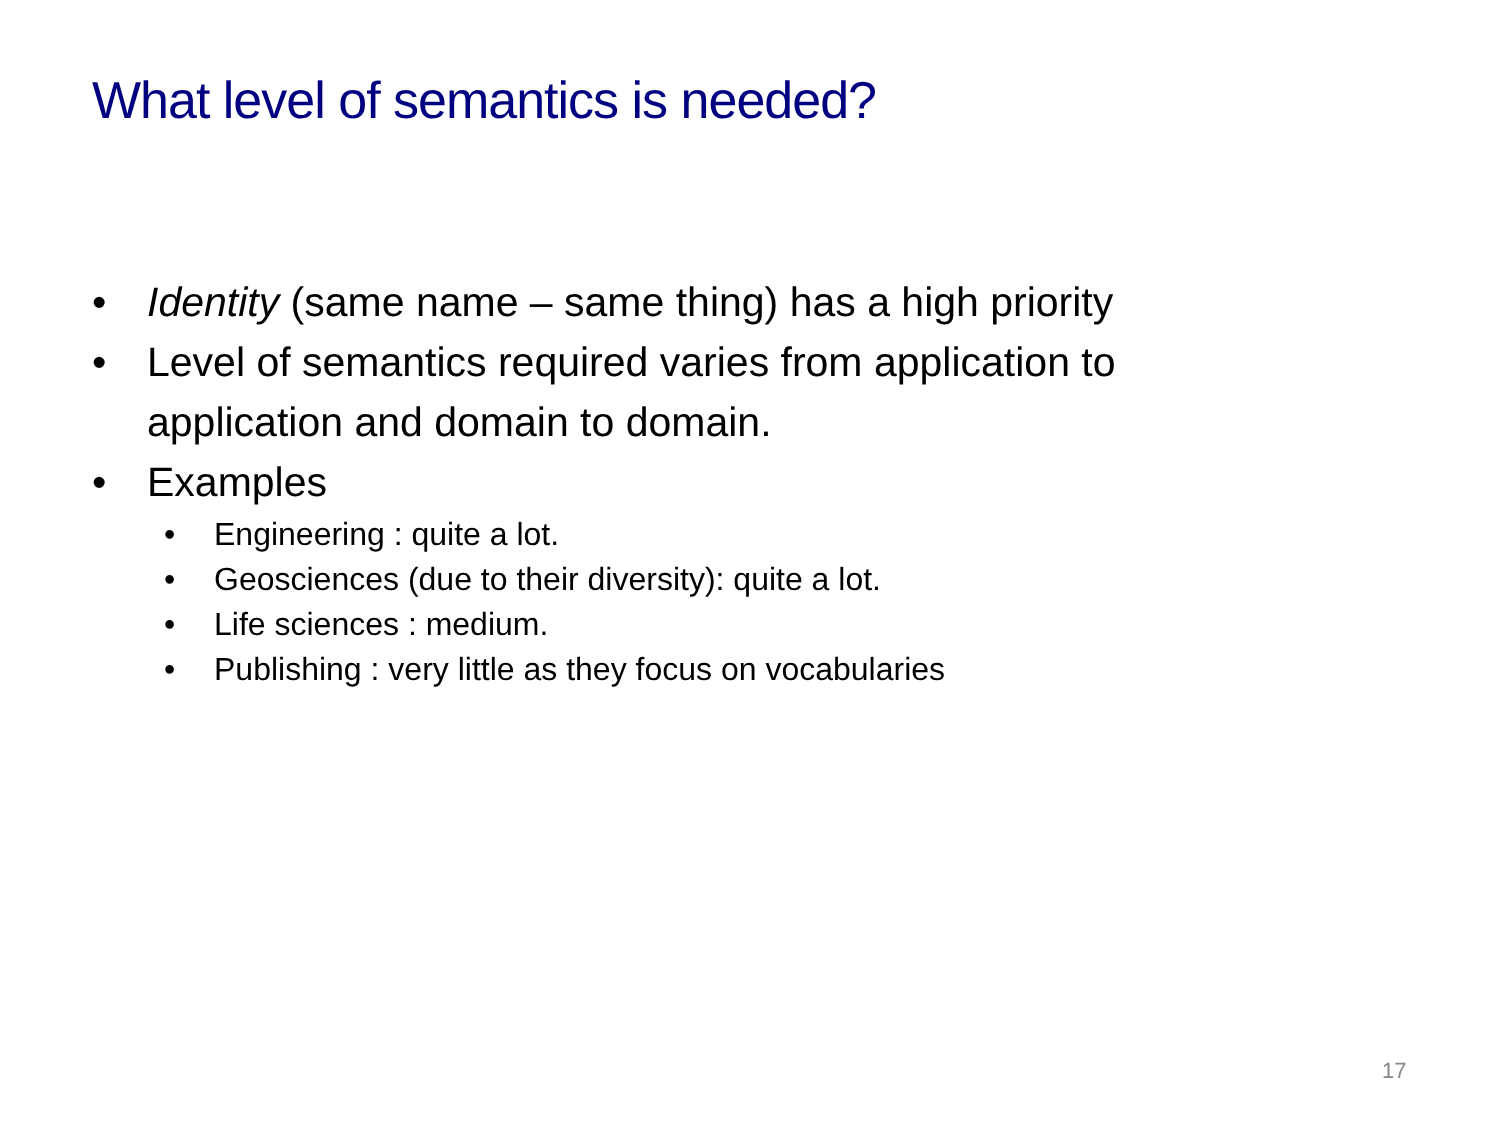What level of semantics is needed?
• Identity (same name – same thing) has a high priority
• Level of semantics required varies from application to application and domain to domain.
• Examples
• Engineering : quite a lot.
• Geosciences (due to their diversity): quite a lot.
• Life sciences : medium.
• Publishing : very little as they focus on vocabularies
17